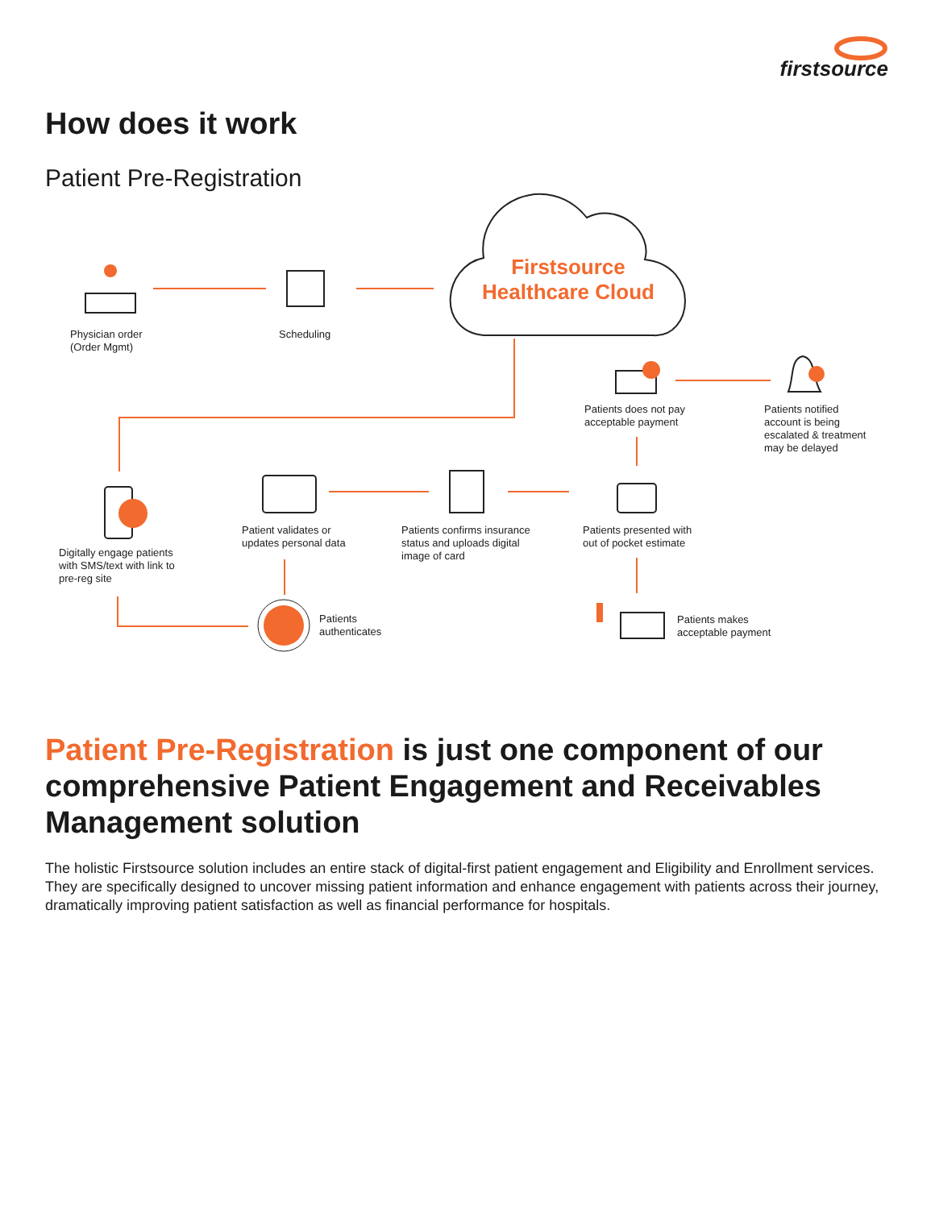firstsource
How does it work
Patient Pre-Registration
Firstsource Healthcare Cloud
Physician order
(Order Mgmt)
Scheduling
Patients does not pay
acceptable payment
Patients notified
account is being
escalated & treatment
may be delayed
Patient validates or
updates personal data
Patients confirms insurance
status and uploads digital
image of card
Patients presented with
out of pocket estimate
Digitally engage patients
with SMS/text with link to
pre-reg site
Patients
authenticates
Patients makes
acceptable payment
Patient Pre-Registration is just one component of our comprehensive Patient Engagement and Receivables Management solution
The holistic Firstsource solution includes an entire stack of digital-first patient engagement and Eligibility and Enrollment services. They are specifically designed to uncover missing patient information and enhance engagement with patients across their journey, dramatically improving patient satisfaction as well as financial performance for hospitals.